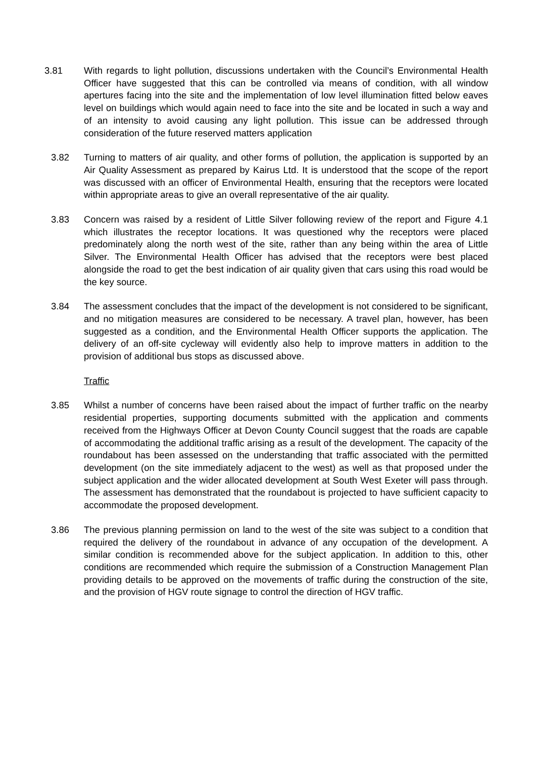3.81 With regards to light pollution, discussions undertaken with the Council’s Environmental Health Officer have suggested that this can be controlled via means of condition, with all window apertures facing into the site and the implementation of low level illumination fitted below eaves level on buildings which would again need to face into the site and be located in such a way and of an intensity to avoid causing any light pollution. This issue can be addressed through consideration of the future reserved matters application
3.82 Turning to matters of air quality, and other forms of pollution, the application is supported by an Air Quality Assessment as prepared by Kairus Ltd. It is understood that the scope of the report was discussed with an officer of Environmental Health, ensuring that the receptors were located within appropriate areas to give an overall representative of the air quality.
3.83 Concern was raised by a resident of Little Silver following review of the report and Figure 4.1 which illustrates the receptor locations. It was questioned why the receptors were placed predominately along the north west of the site, rather than any being within the area of Little Silver. The Environmental Health Officer has advised that the receptors were best placed alongside the road to get the best indication of air quality given that cars using this road would be the key source.
3.84 The assessment concludes that the impact of the development is not considered to be significant, and no mitigation measures are considered to be necessary. A travel plan, however, has been suggested as a condition, and the Environmental Health Officer supports the application. The delivery of an off-site cycleway will evidently also help to improve matters in addition to the provision of additional bus stops as discussed above.
Traffic
3.85 Whilst a number of concerns have been raised about the impact of further traffic on the nearby residential properties, supporting documents submitted with the application and comments received from the Highways Officer at Devon County Council suggest that the roads are capable of accommodating the additional traffic arising as a result of the development. The capacity of the roundabout has been assessed on the understanding that traffic associated with the permitted development (on the site immediately adjacent to the west) as well as that proposed under the subject application and the wider allocated development at South West Exeter will pass through. The assessment has demonstrated that the roundabout is projected to have sufficient capacity to accommodate the proposed development.
3.86 The previous planning permission on land to the west of the site was subject to a condition that required the delivery of the roundabout in advance of any occupation of the development. A similar condition is recommended above for the subject application. In addition to this, other conditions are recommended which require the submission of a Construction Management Plan providing details to be approved on the movements of traffic during the construction of the site, and the provision of HGV route signage to control the direction of HGV traffic.